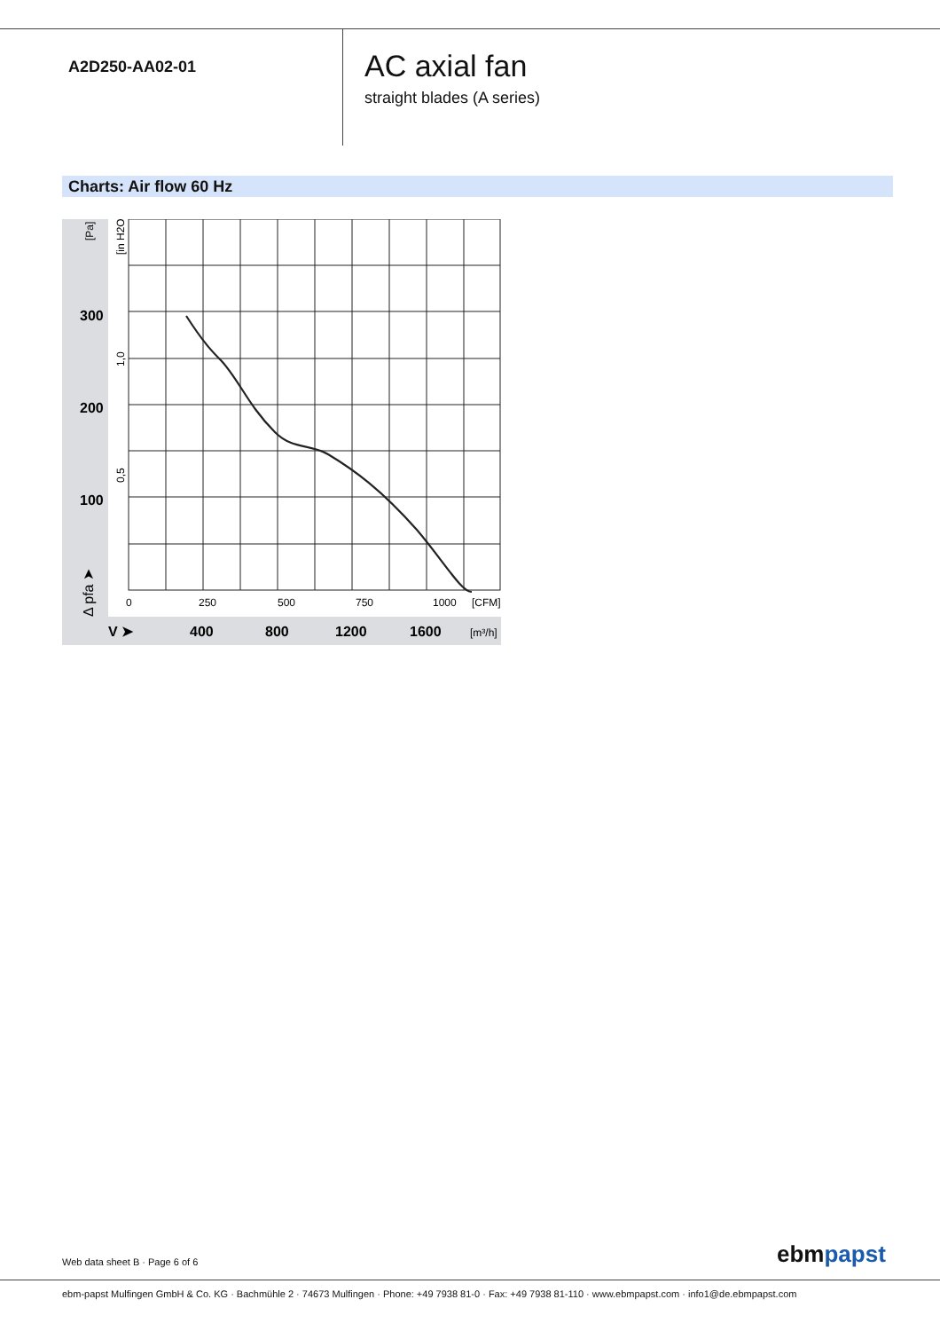A2D250-AA02-01
AC axial fan
straight blades (A series)
Charts: Air flow 60 Hz
300
200
100
400
800
1200
1600
V ➤
0
250
500
750
1000
[CFM]
[m³/h]
[Pa]
[in H2O]
1,0
0,5
Δ pfa ➤
Web data sheet B · Page 6 of 6 ebmpapst
ebm-papst Mulfingen GmbH & Co. KG · Bachmühle 2 · 74673 Mulfingen · Phone: +49 7938 81-0 · Fax: +49 7938 81-110 · www.ebmpapst.com · info1@de.ebmpapst.com